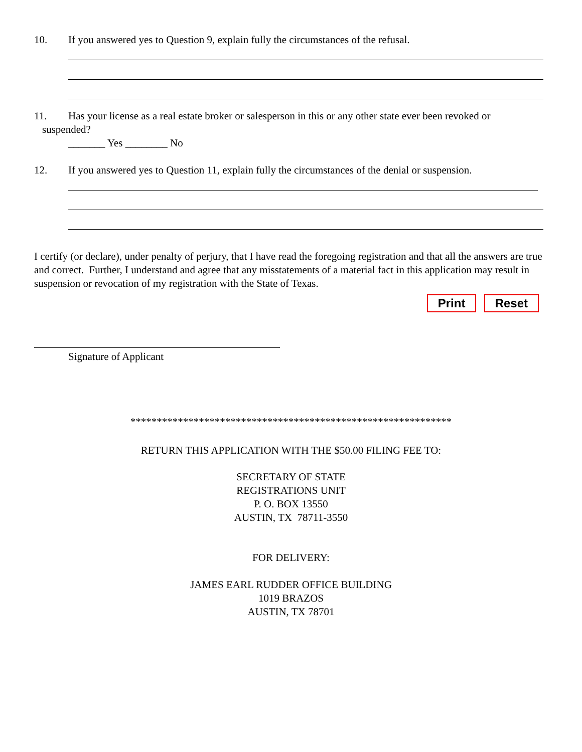10. If you answered yes to Question 9, explain fully the circumstances of the refusal.
11. Has your license as a real estate broker or salesperson in this or any other state ever been revoked or
suspended?
_______ Yes ________ No
12. If you answered yes to Question 11, explain fully the circumstances of the denial or suspension.
I certify (or declare), under penalty of perjury, that I have read the foregoing registration and that all the answers are true and correct. Further, I understand and agree that any misstatements of a material fact in this application may result in suspension or revocation of my registration with the State of Texas.
Print Reset
Signature of Applicant
*************************************************************
RETURN THIS APPLICATION WITH THE $50.00 FILING FEE TO:
SECRETARY OF STATE
REGISTRATIONS UNIT
P. O. BOX 13550
AUSTIN, TX 78711-3550
FOR DELIVERY:
JAMES EARL RUDDER OFFICE BUILDING
1019 BRAZOS
AUSTIN, TX 78701